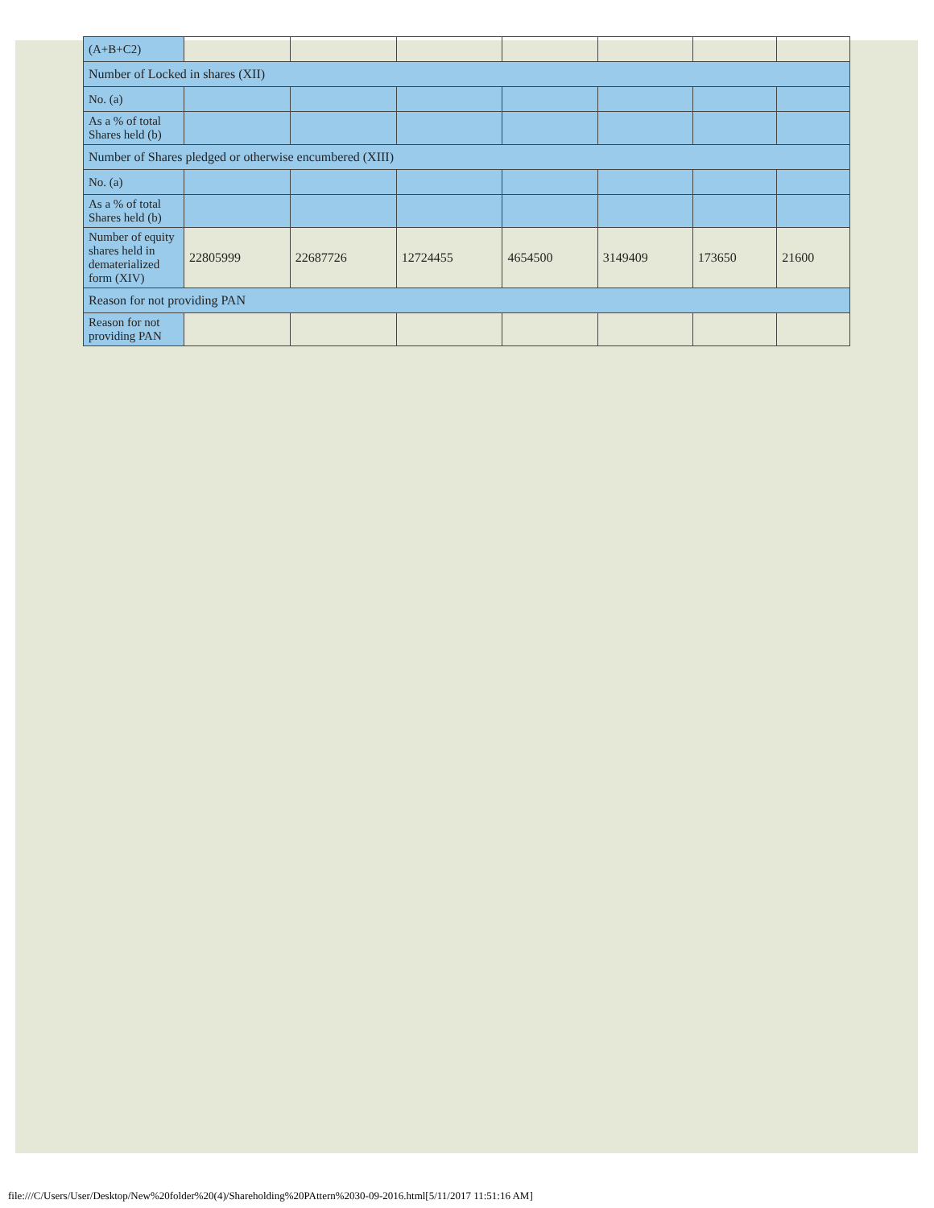| (A+B+C2) | | | | | | | |
| Number of Locked in shares (XII) | | | | | | | |
| No. (a) | | | | | | | |
| As a % of total Shares held (b) | | | | | | | |
| Number of Shares pledged or otherwise encumbered (XIII) | | | | | | | |
| No. (a) | | | | | | | |
| As a % of total Shares held (b) | | | | | | | |
| Number of equity shares held in dematerialized form (XIV) | 22805999 | 22687726 | 12724455 | 4654500 | 3149409 | 173650 | 21600 |
| Reason for not providing PAN | | | | | | | |
| Reason for not providing PAN | | | | | | | |
file:///C/Users/User/Desktop/New%20folder%20(4)/Shareholding%20PAttern%2030-09-2016.html[5/11/2017 11:51:16 AM]